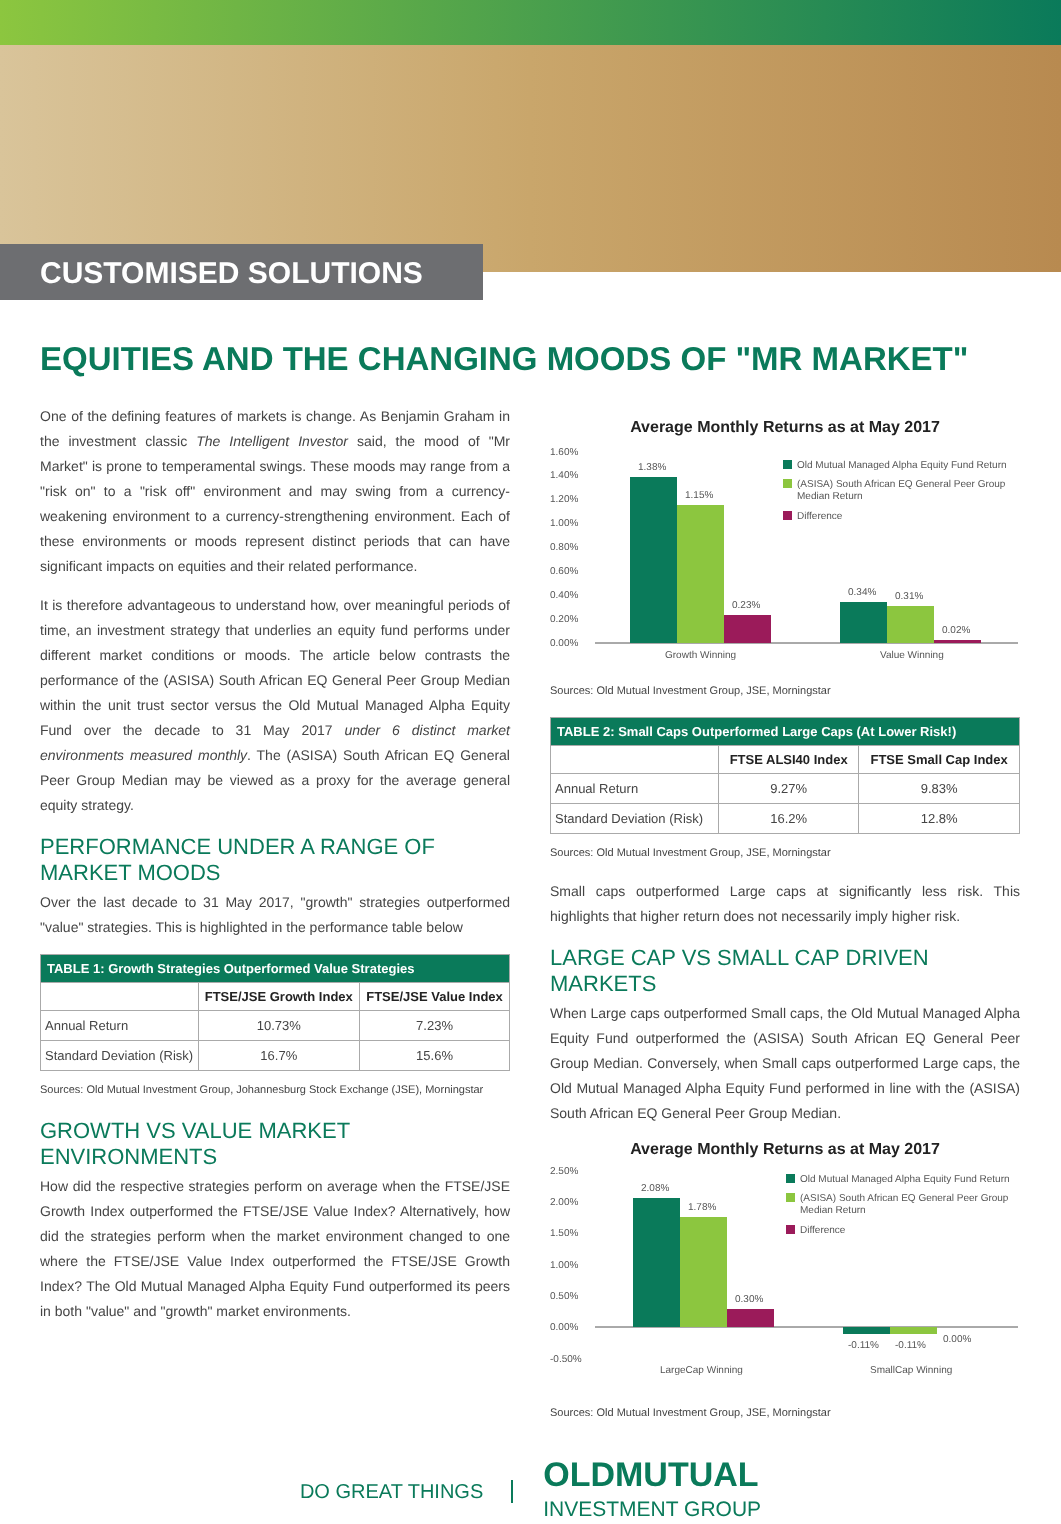CUSTOMISED SOLUTIONS
EQUITIES AND THE CHANGING MOODS OF "MR MARKET"
One of the defining features of markets is change. As Benjamin Graham in the investment classic The Intelligent Investor said, the mood of "Mr Market" is prone to temperamental swings. These moods may range from a "risk on" to a "risk off" environment and may swing from a currency-weakening environment to a currency-strengthening environment. Each of these environments or moods represent distinct periods that can have significant impacts on equities and their related performance.
It is therefore advantageous to understand how, over meaningful periods of time, an investment strategy that underlies an equity fund performs under different market conditions or moods. The article below contrasts the performance of the (ASISA) South African EQ General Peer Group Median within the unit trust sector versus the Old Mutual Managed Alpha Equity Fund over the decade to 31 May 2017 under 6 distinct market environments measured monthly. The (ASISA) South African EQ General Peer Group Median may be viewed as a proxy for the average general equity strategy.
PERFORMANCE UNDER A RANGE OF MARKET MOODS
Over the last decade to 31 May 2017, "growth" strategies outperformed "value" strategies. This is highlighted in the performance table below
| TABLE 1: Growth Strategies Outperformed Value Strategies | | |
| --- | --- | --- |
| | FTSE/JSE Growth Index | FTSE/JSE Value Index |
| Annual Return | 10.73% | 7.23% |
| Standard Deviation (Risk) | 16.7% | 15.6% |
Sources: Old Mutual Investment Group, Johannesburg Stock Exchange (JSE), Morningstar
GROWTH VS VALUE MARKET ENVIRONMENTS
How did the respective strategies perform on average when the FTSE/JSE Growth Index outperformed the FTSE/JSE Value Index? Alternatively, how did the strategies perform when the market environment changed to one where the FTSE/JSE Value Index outperformed the FTSE/JSE Growth Index? The Old Mutual Managed Alpha Equity Fund outperformed its peers in both "value" and "growth" market environments.
Average Monthly Returns as at May 2017
1.60%
1.40%
1.20%
1.00%
0.80%
0.60%
0.40%
0.20%
0.00%
1.38%
1.15%
0.23%
0.34%
0.31%
0.02%
Growth Winning
Value Winning
Old Mutual Managed Alpha Equity Fund Return
(ASISA) South African EQ General Peer Group
Median Return
Difference
Sources: Old Mutual Investment Group, JSE, Morningstar
| TABLE 2: Small Caps Outperformed Large Caps (At Lower Risk!) | | |
| --- | --- | --- |
| | FTSE ALSI40 Index | FTSE Small Cap Index |
| Annual Return | 9.27% | 9.83% |
| Standard Deviation (Risk) | 16.2% | 12.8% |
Sources: Old Mutual Investment Group, JSE, Morningstar
Small caps outperformed Large caps at significantly less risk. This highlights that higher return does not necessarily imply higher risk.
LARGE CAP VS SMALL CAP DRIVEN MARKETS
When Large caps outperformed Small caps, the Old Mutual Managed Alpha Equity Fund outperformed the (ASISA) South African EQ General Peer Group Median. Conversely, when Small caps outperformed Large caps, the Old Mutual Managed Alpha Equity Fund performed in line with the (ASISA) South African EQ General Peer Group Median.
Average Monthly Returns as at May 2017
2.50%
2.00%
1.50%
1.00%
0.50%
0.00%
-0.50%
2.08%
1.78%
0.30%
-0.11%
-0.11%
0.00%
LargeCap Winning
SmallCap Winning
Old Mutual Managed Alpha Equity Fund Return
(ASISA) South African EQ General Peer Group
Median Return
Difference
Sources: Old Mutual Investment Group, JSE, Morningstar
DO GREAT THINGS
OLDMUTUAL
INVESTMENT GROUP